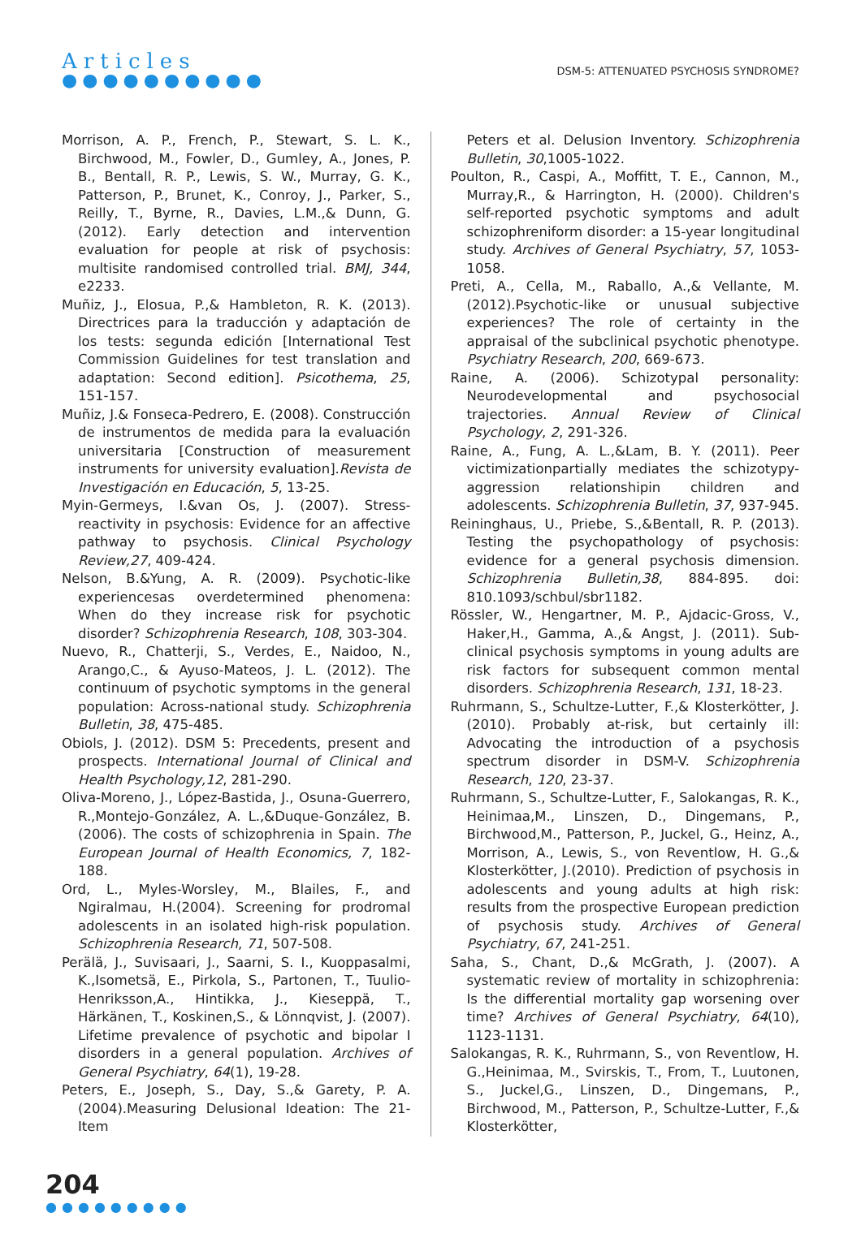Articles
●●●●●●●●●●
DSM-5: ATTENUATED PSYCHOSIS SYNDROME?
Morrison, A. P., French, P., Stewart, S. L. K., Birchwood, M., Fowler, D., Gumley, A., Jones, P. B., Bentall, R. P., Lewis, S. W., Murray, G. K., Patterson, P., Brunet, K., Conroy, J., Parker, S., Reilly, T., Byrne, R., Davies, L.M.,& Dunn, G. (2012). Early detection and intervention evaluation for people at risk of psychosis: multisite randomised controlled trial. BMJ, 344, e2233.
Muñiz, J., Elosua, P.,& Hambleton, R. K. (2013). Directrices para la traducción y adaptación de los tests: segunda edición [International Test Commission Guidelines for test translation and adaptation: Second edition]. Psicothema, 25, 151-157.
Muñiz, J.& Fonseca-Pedrero, E. (2008). Construcción de instrumentos de medida para la evaluación universitaria [Construction of measurement instruments for university evaluation].Revista de Investigación en Educación, 5, 13-25.
Myin-Germeys, I.&van Os, J. (2007). Stress-reactivity in psychosis: Evidence for an affective pathway to psychosis. Clinical Psychology Review,27, 409-424.
Nelson, B.&Yung, A. R. (2009). Psychotic-like experiencesas overdetermined phenomena: When do they increase risk for psychotic disorder? Schizophrenia Research, 108, 303-304.
Nuevo, R., Chatterji, S., Verdes, E., Naidoo, N., Arango,C., & Ayuso-Mateos, J. L. (2012). The continuum of psychotic symptoms in the general population: Across-national study. Schizophrenia Bulletin, 38, 475-485.
Obiols, J. (2012). DSM 5: Precedents, present and prospects. International Journal of Clinical and Health Psychology,12, 281-290.
Oliva-Moreno, J., López-Bastida, J., Osuna-Guerrero, R.,Montejo-González, A. L.,&Duque-González, B.(2006). The costs of schizophrenia in Spain. The European Journal of Health Economics, 7, 182-188.
Ord, L., Myles-Worsley, M., Blailes, F., and Ngiralmau, H.(2004). Screening for prodromal adolescents in an isolated high-risk population. Schizophrenia Research, 71, 507-508.
Perälä, J., Suvisaari, J., Saarni, S. I., Kuoppasalmi, K.,Isometsä, E., Pirkola, S., Partonen, T., Tuulio-Henriksson,A., Hintikka, J., Kieseppä, T., Härkänen, T., Koskinen,S., & Lönnqvist, J. (2007). Lifetime prevalence of psychotic and bipolar I disorders in a general population. Archives of General Psychiatry, 64(1), 19-28.
Peters, E., Joseph, S., Day, S.,& Garety, P. A. (2004).Measuring Delusional Ideation: The 21- Item
Peters et al. Delusion Inventory. Schizophrenia Bulletin, 30,1005-1022.
Poulton, R., Caspi, A., Moffitt, T. E., Cannon, M., Murray,R., & Harrington, H. (2000). Children's self-reported psychotic symptoms and adult schizophreniform disorder: a 15-year longitudinal study. Archives of General Psychiatry, 57, 1053-1058.
Preti, A., Cella, M., Raballo, A.,& Vellante, M. (2012).Psychotic-like or unusual subjective experiences? The role of certainty in the appraisal of the subclinical psychotic phenotype. Psychiatry Research, 200, 669-673.
Raine, A. (2006). Schizotypal personality: Neurodevelopmental and psychosocial trajectories. Annual Review of Clinical Psychology, 2, 291-326.
Raine, A., Fung, A. L.,&Lam, B. Y. (2011). Peer victimizationpartially mediates the schizotypy-aggression relationshipin children and adolescents. Schizophrenia Bulletin, 37, 937-945.
Reininghaus, U., Priebe, S.,&Bentall, R. P. (2013). Testing the psychopathology of psychosis: evidence for a general psychosis dimension. Schizophrenia Bulletin,38, 884-895. doi: 810.1093/schbul/sbr1182.
Rössler, W., Hengartner, M. P., Ajdacic-Gross, V., Haker,H., Gamma, A.,& Angst, J. (2011). Sub-clinical psychosis symptoms in young adults are risk factors for subsequent common mental disorders. Schizophrenia Research, 131, 18-23.
Ruhrmann, S., Schultze-Lutter, F.,& Klosterkötter, J.(2010). Probably at-risk, but certainly ill: Advocating the introduction of a psychosis spectrum disorder in DSM-V. Schizophrenia Research, 120, 23-37.
Ruhrmann, S., Schultze-Lutter, F., Salokangas, R. K., Heinimaa,M., Linszen, D., Dingemans, P., Birchwood,M., Patterson, P., Juckel, G., Heinz, A., Morrison, A., Lewis, S., von Reventlow, H. G.,& Klosterkötter, J.(2010). Prediction of psychosis in adolescents and young adults at high risk: results from the prospective European prediction of psychosis study. Archives of General Psychiatry, 67, 241-251.
Saha, S., Chant, D.,& McGrath, J. (2007). A systematic review of mortality in schizophrenia: Is the differential mortality gap worsening over time? Archives of General Psychiatry, 64(10), 1123-1131.
Salokangas, R. K., Ruhrmann, S., von Reventlow, H. G.,Heinimaa, M., Svirskis, T., From, T., Luutonen, S., Juckel,G., Linszen, D., Dingemans, P., Birchwood, M., Patterson, P., Schultze-Lutter, F.,& Klosterkötter,
204
●●●●●●●●●